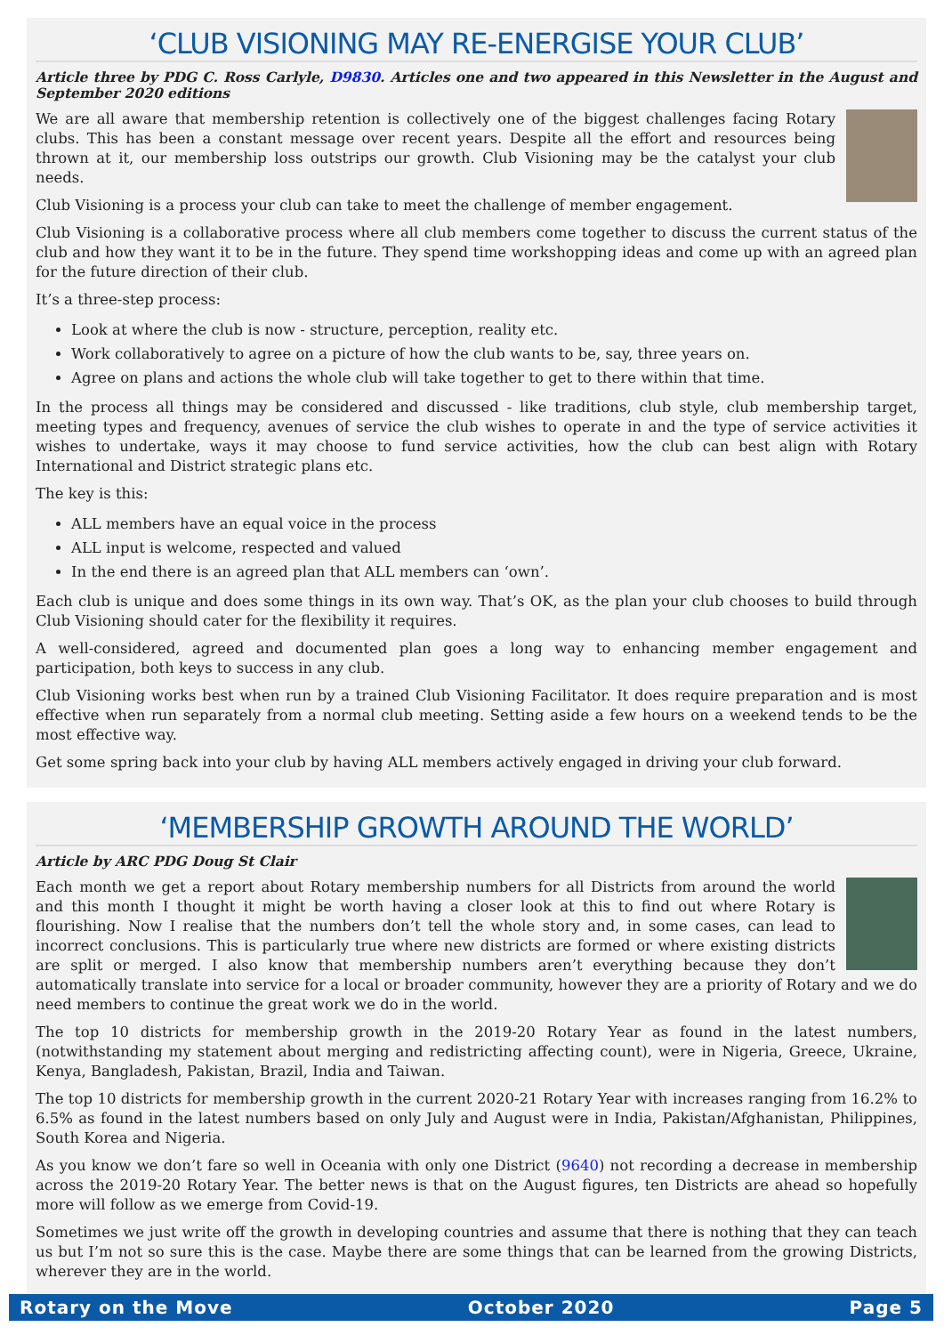‘CLUB VISIONING MAY RE-ENERGISE YOUR CLUB’
Article three by PDG C. Ross Carlyle, D9830. Articles one and two appeared in this Newsletter in the August and September 2020 editions
We are all aware that membership retention is collectively one of the biggest challenges facing Rotary clubs. This has been a constant message over recent years. Despite all the effort and resources being thrown at it, our membership loss outstrips our growth. Club Visioning may be the catalyst your club needs.
Club Visioning is a process your club can take to meet the challenge of member engagement.
Club Visioning is a collaborative process where all club members come together to discuss the current status of the club and how they want it to be in the future. They spend time workshopping ideas and come up with an agreed plan for the future direction of their club.
It’s a three-step process:
Look at where the club is now - structure, perception, reality etc.
Work collaboratively to agree on a picture of how the club wants to be, say, three years on.
Agree on plans and actions the whole club will take together to get to there within that time.
In the process all things may be considered and discussed - like traditions, club style, club membership target, meeting types and frequency, avenues of service the club wishes to operate in and the type of service activities it wishes to undertake, ways it may choose to fund service activities, how the club can best align with Rotary International and District strategic plans etc.
The key is this:
ALL members have an equal voice in the process
ALL input is welcome, respected and valued
In the end there is an agreed plan that ALL members can ‘own’.
Each club is unique and does some things in its own way. That’s OK, as the plan your club chooses to build through Club Visioning should cater for the flexibility it requires.
A well-considered, agreed and documented plan goes a long way to enhancing member engagement and participation, both keys to success in any club.
Club Visioning works best when run by a trained Club Visioning Facilitator. It does require preparation and is most effective when run separately from a normal club meeting. Setting aside a few hours on a weekend tends to be the most effective way.
Get some spring back into your club by having ALL members actively engaged in driving your club forward.
‘MEMBERSHIP GROWTH AROUND THE WORLD’
Article by ARC PDG Doug St Clair
Each month we get a report about Rotary membership numbers for all Districts from around the world and this month I thought it might be worth having a closer look at this to find out where Rotary is flourishing. Now I realise that the numbers don’t tell the whole story and, in some cases, can lead to incorrect conclusions. This is particularly true where new districts are formed or where existing districts are split or merged. I also know that membership numbers aren’t everything because they don’t automatically translate into service for a local or broader community, however they are a priority of Rotary and we do need members to continue the great work we do in the world.
The top 10 districts for membership growth in the 2019-20 Rotary Year as found in the latest numbers, (notwithstanding my statement about merging and redistricting affecting count), were in Nigeria, Greece, Ukraine, Kenya, Bangladesh, Pakistan, Brazil, India and Taiwan.
The top 10 districts for membership growth in the current 2020-21 Rotary Year with increases ranging from 16.2% to 6.5% as found in the latest numbers based on only July and August were in India, Pakistan/Afghanistan, Philippines, South Korea and Nigeria.
As you know we don’t fare so well in Oceania with only one District (9640) not recording a decrease in membership across the 2019-20 Rotary Year. The better news is that on the August figures, ten Districts are ahead so hopefully more will follow as we emerge from Covid-19.
Sometimes we just write off the growth in developing countries and assume that there is nothing that they can teach us but I’m not so sure this is the case. Maybe there are some things that can be learned from the growing Districts, wherever they are in the world.
Rotary on the Move October 2020 Page 5